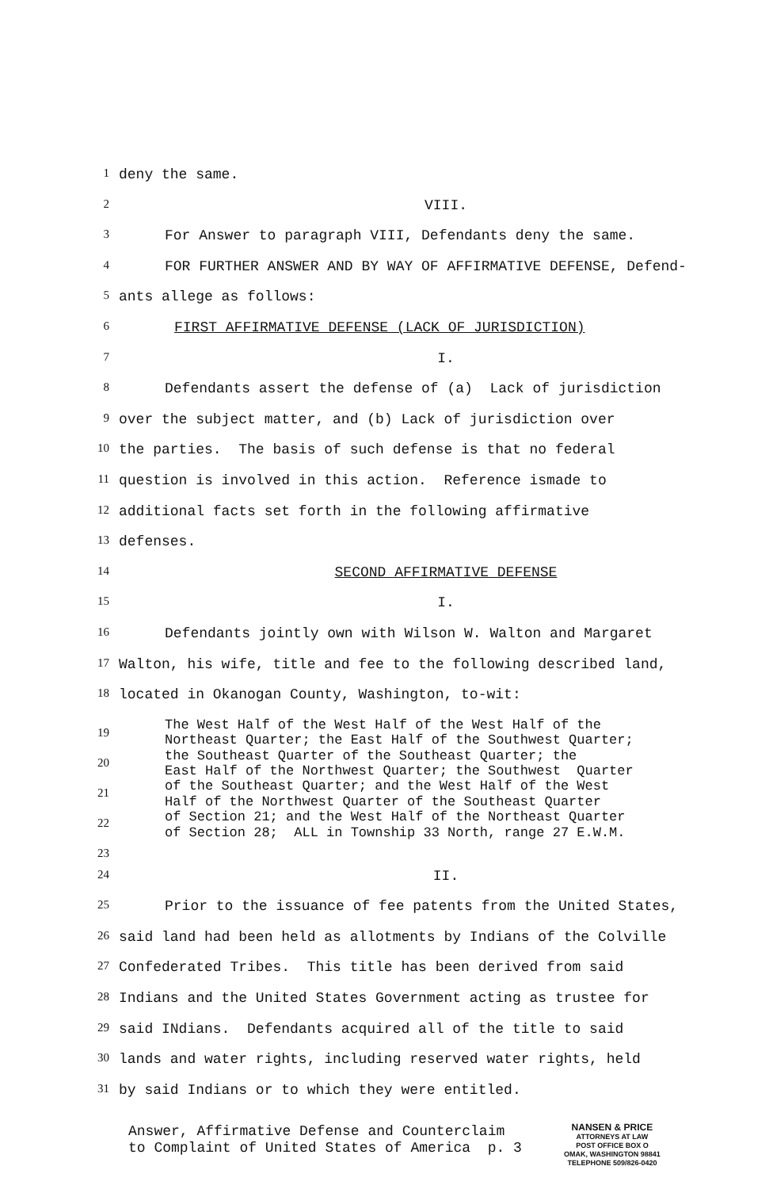1 deny the same.
2 VIII.
3 For Answer to paragraph VIII, Defendants deny the same.
4 FOR FURTHER ANSWER AND BY WAY OF AFFIRMATIVE DEFENSE, Defend-
5 ants allege as follows:
6 FIRST AFFIRMATIVE DEFENSE (LACK OF JURISDICTION)
7 I.
8 Defendants assert the defense of (a) Lack of jurisdiction
9 over the subject matter, and (b) Lack of jurisdiction over
10 the parties. The basis of such defense is that no federal
11 question is involved in this action. Reference ismade to
12 additional facts set forth in the following affirmative
13 defenses.
14 SECOND AFFIRMATIVE DEFENSE
15 I.
16 Defendants jointly own with Wilson W. Walton and Margaret
17 Walton, his wife, title and fee to the following described land,
18 located in Okanogan County, Washington, to-wit:
19
20
21
22
23
The West Half of the West Half of the West Half of the Northeast Quarter; the East Half of the Southwest Quarter; the Southeast Quarter of the Southeast Quarter; the East Half of the Northwest Quarter; the Southwest Quarter of the Southeast Quarter; and the West Half of the West Half of the Northwest Quarter of the Southeast Quarter of Section 21; and the West Half of the Northeast Quarter of Section 28; ALL in Township 33 North, range 27 E.W.M.
24 II.
25 Prior to the issuance of fee patents from the United States,
26 said land had been held as allotments by Indians of the Colville
27 Confederated Tribes. This title has been derived from said
28 Indians and the United States Government acting as trustee for
29 said INdians. Defendants acquired all of the title to said
30 lands and water rights, including reserved water rights, held
31 by said Indians or to which they were entitled.
Answer, Affirmative Defense and Counterclaim to Complaint of United States of America p. 3
NANSEN & PRICE
ATTORNEYS AT LAW
POST OFFICE BOX O
OMAK, WASHINGTON 98841
TELEPHONE 509/826-0420